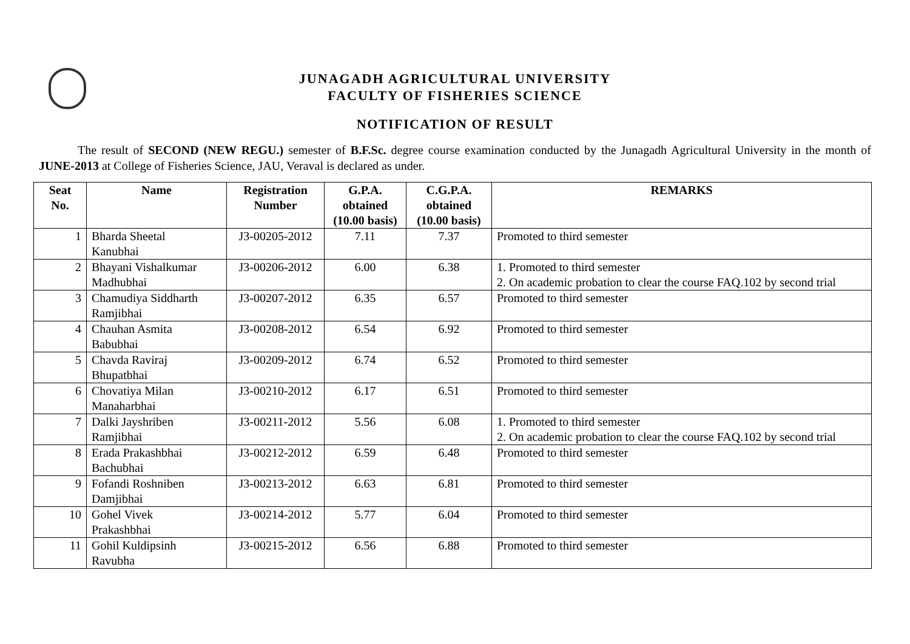JUNAGADH AGRICULTURAL UNIVERSITY
FACULTY OF FISHERIES SCIENCE
NOTIFICATION OF RESULT
The result of SECOND (NEW REGU.) semester of B.F.Sc. degree course examination conducted by the Junagadh Agricultural University in the month of JUNE-2013 at College of Fisheries Science, JAU, Veraval is declared as under.
| Seat No. | Name | Registration Number | G.P.A. obtained (10.00 basis) | C.G.P.A. obtained (10.00 basis) | REMARKS |
| --- | --- | --- | --- | --- | --- |
| 1 | Bharda Sheetal Kanubhai | J3-00205-2012 | 7.11 | 7.37 | Promoted to third semester |
| 2 | Bhayani Vishalkumar Madhubhai | J3-00206-2012 | 6.00 | 6.38 | 1. Promoted to third semester 2. On academic probation to clear the course FAQ.102 by second trial |
| 3 | Chamudiya Siddharth Ramjibhai | J3-00207-2012 | 6.35 | 6.57 | Promoted to third semester |
| 4 | Chauhan Asmita Babubhai | J3-00208-2012 | 6.54 | 6.92 | Promoted to third semester |
| 5 | Chavda Raviraj Bhupatbhai | J3-00209-2012 | 6.74 | 6.52 | Promoted to third semester |
| 6 | Chovatiya Milan Manaharbhai | J3-00210-2012 | 6.17 | 6.51 | Promoted to third semester |
| 7 | Dalki Jayshriben Ramjibhai | J3-00211-2012 | 5.56 | 6.08 | 1. Promoted to third semester 2. On academic probation to clear the course FAQ.102 by second trial |
| 8 | Erada Prakashbhai Bachubhai | J3-00212-2012 | 6.59 | 6.48 | Promoted to third semester |
| 9 | Fofandi Roshniben Damjibhai | J3-00213-2012 | 6.63 | 6.81 | Promoted to third semester |
| 10 | Gohel Vivek Prakashbhai | J3-00214-2012 | 5.77 | 6.04 | Promoted to third semester |
| 11 | Gohil Kuldipsinh Ravubha | J3-00215-2012 | 6.56 | 6.88 | Promoted to third semester |